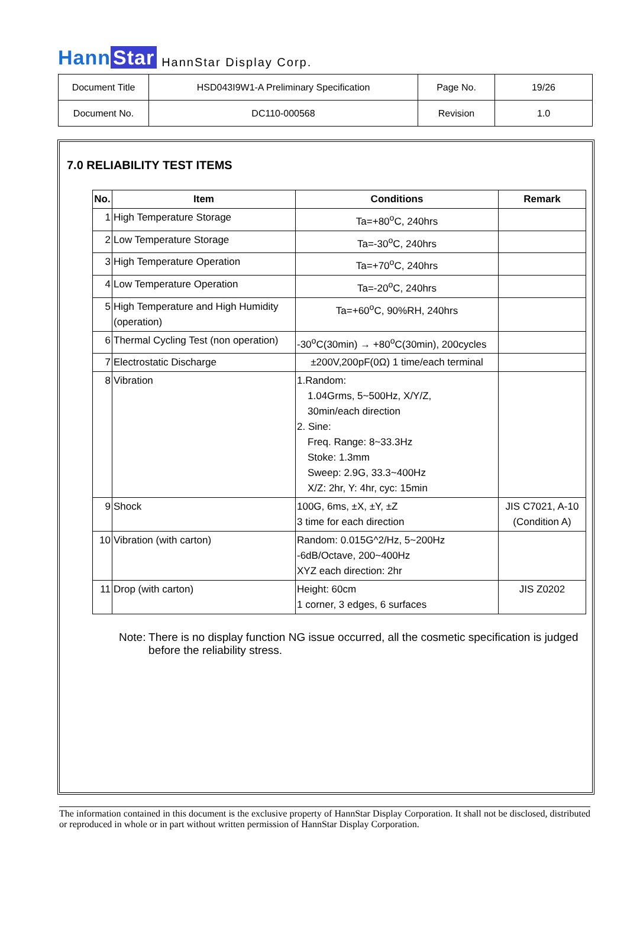Hann Star
HannStar Display Corp.
| Document Title | HSD043I9W1-A Preliminary Specification | Page No. | 19/26 |
| Document No. | DC110-000568 | Revision | 1.0 |
7.0 RELIABILITY TEST ITEMS
| No. | Item | Conditions | Remark |
| --- | --- | --- | --- |
| 1 | High Temperature Storage | Ta=+80<sup>o</sup>C, 240hrs | |
| 2 | Low Temperature Storage | Ta=-30<sup>o</sup>C, 240hrs | |
| 3 | High Temperature Operation | Ta=+70<sup>o</sup>C, 240hrs | |
| 4 | Low Temperature Operation | Ta=-20<sup>o</sup>C, 240hrs | |
| 5 | High Temperature and High Humidity (operation) | Ta=+60<sup>o</sup>C, 90%RH, 240hrs | |
| 6 | Thermal Cycling Test (non operation) | -30<sup>o</sup>C(30min) → +80<sup>o</sup>C(30min), 200cycles | |
| 7 | Electrostatic Discharge | ±200V,200pF(0Ω) 1 time/each terminal | |
| 8 | Vibration | 1.Random: 1.04Grms, 5~500Hz, X/Y/Z, 30min/each direction 2. Sine: Freq. Range: 8~33.3Hz Stoke: 1.3mm Sweep: 2.9G, 33.3~400Hz X/Z: 2hr, Y: 4hr, cyc: 15min | |
| 9 | Shock | 100G, 6ms, ±X, ±Y, ±Z 3 time for each direction | JIS C7021, A-10 (Condition A) |
| 10 | Vibration (with carton) | Random: 0.015G^2/Hz, 5~200Hz -6dB/Octave, 200~400Hz XYZ each direction: 2hr | |
| 11 | Drop (with carton) | Height: 60cm 1 corner, 3 edges, 6 surfaces | JIS Z0202 |
Note: There is no display function NG issue occurred, all the cosmetic specification is judged before the reliability stress.
The information contained in this document is the exclusive property of HannStar Display Corporation. It shall not be disclosed, distributed or reproduced in whole or in part without written permission of HannStar Display Corporation.